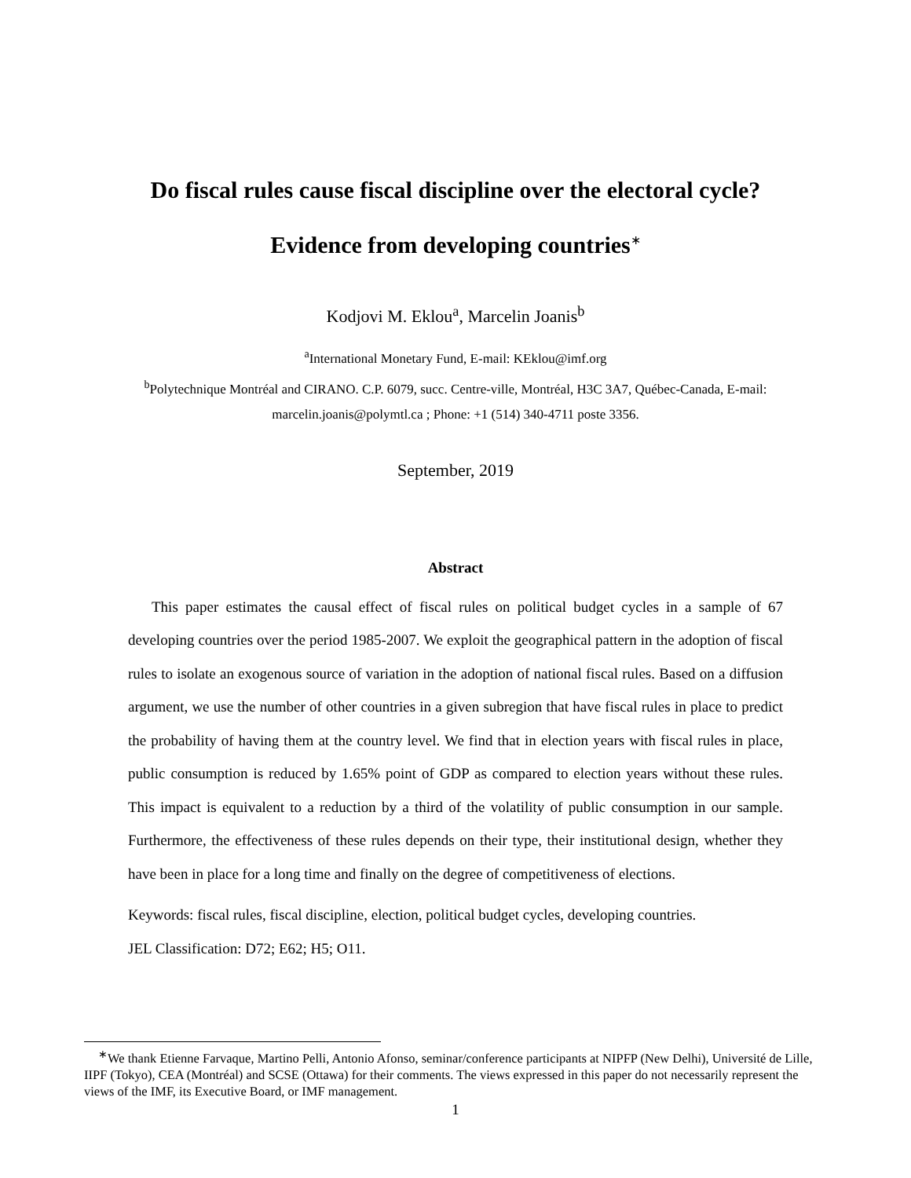Do fiscal rules cause fiscal discipline over the electoral cycle?
Evidence from developing countries<sup>∗</sup>
Kodjovi M. Eklou<sup>a</sup>, Marcelin Joanis<sup>b</sup>
<sup>a</sup> International Monetary Fund, E-mail: KEklou@imf.org
<sup>b</sup> Polytechnique Montréal and CIRANO. C.P. 6079, succ. Centre-ville, Montréal, H3C 3A7, Québec-Canada, E-mail:
marcelin.joanis@polymtl.ca ; Phone: +1 (514) 340-4711 poste 3356.
September, 2019
Abstract
This paper estimates the causal effect of fiscal rules on political budget cycles in a sample of 67 developing countries over the period 1985-2007. We exploit the geographical pattern in the adoption of fiscal rules to isolate an exogenous source of variation in the adoption of national fiscal rules. Based on a diffusion argument, we use the number of other countries in a given subregion that have fiscal rules in place to predict the probability of having them at the country level. We find that in election years with fiscal rules in place, public consumption is reduced by 1.65% point of GDP as compared to election years without these rules. This impact is equivalent to a reduction by a third of the volatility of public consumption in our sample. Furthermore, the effectiveness of these rules depends on their type, their institutional design, whether they have been in place for a long time and finally on the degree of competitiveness of elections.
Keywords: fiscal rules, fiscal discipline, election, political budget cycles, developing countries.
JEL Classification: D72; E62; H5; O11.
<sup>∗</sup>We thank Etienne Farvaque, Martino Pelli, Antonio Afonso, seminar/conference participants at NIPFP (New Delhi), Université de Lille, IIPF (Tokyo), CEA (Montréal) and SCSE (Ottawa) for their comments. The views expressed in this paper do not necessarily represent the views of the IMF, its Executive Board, or IMF management.
1